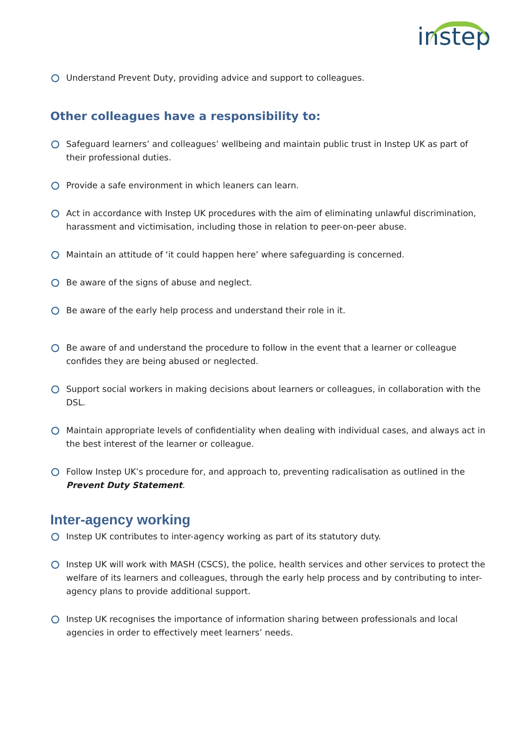instep
Understand Prevent Duty, providing advice and support to colleagues.
Other colleagues have a responsibility to:
Safeguard learners’ and colleagues’ wellbeing and maintain public trust in Instep UK as part of their professional duties.
Provide a safe environment in which leaners can learn.
Act in accordance with Instep UK procedures with the aim of eliminating unlawful discrimination, harassment and victimisation, including those in relation to peer-on-peer abuse.
Maintain an attitude of ‘it could happen here’ where safeguarding is concerned.
Be aware of the signs of abuse and neglect.
Be aware of the early help process and understand their role in it.
Be aware of and understand the procedure to follow in the event that a learner or colleague confides they are being abused or neglected.
Support social workers in making decisions about learners or colleagues, in collaboration with the DSL.
Maintain appropriate levels of confidentiality when dealing with individual cases, and always act in the best interest of the learner or colleague.
Follow Instep UK’s procedure for, and approach to, preventing radicalisation as outlined in the Prevent Duty Statement.
Inter-agency working
Instep UK contributes to inter-agency working as part of its statutory duty.
Instep UK will work with MASH (CSCS), the police, health services and other services to protect the welfare of its learners and colleagues, through the early help process and by contributing to inter-agency plans to provide additional support.
Instep UK recognises the importance of information sharing between professionals and local agencies in order to effectively meet learners’ needs.